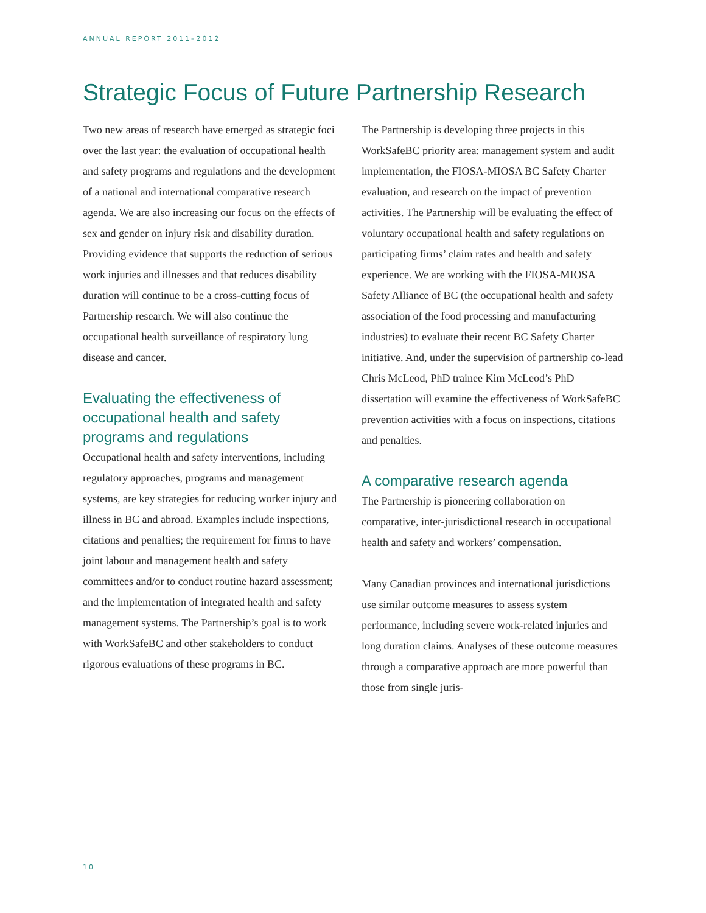ANNUAL REPORT 2011–2012
Strategic Focus of Future Partnership Research
Two new areas of research have emerged as strategic foci over the last year: the evaluation of occupational health and safety programs and regulations and the development of a national and international comparative research agenda. We are also increasing our focus on the effects of sex and gender on injury risk and disability duration. Providing evidence that supports the reduction of serious work injuries and illnesses and that reduces disability duration will continue to be a cross-cutting focus of Partnership research. We will also continue the occupational health surveillance of respiratory lung disease and cancer.
Evaluating the effectiveness of occupational health and safety programs and regulations
Occupational health and safety interventions, including regulatory approaches, programs and management systems, are key strategies for reducing worker injury and illness in BC and abroad. Examples include inspections, citations and penalties; the requirement for firms to have joint labour and management health and safety committees and/or to conduct routine hazard assessment; and the implementation of integrated health and safety management systems. The Partnership’s goal is to work with WorkSafeBC and other stakeholders to conduct rigorous evaluations of these programs in BC.
The Partnership is developing three projects in this WorkSafeBC priority area: management system and audit implementation, the FIOSA-MIOSA BC Safety Charter evaluation, and research on the impact of prevention activities. The Partnership will be evaluating the effect of voluntary occupational health and safety regulations on participating firms’ claim rates and health and safety experience. We are working with the FIOSA-MIOSA Safety Alliance of BC (the occupational health and safety association of the food processing and manufacturing industries) to evaluate their recent BC Safety Charter initiative. And, under the supervision of partnership co-lead Chris McLeod, PhD trainee Kim McLeod’s PhD dissertation will examine the effectiveness of WorkSafeBC prevention activities with a focus on inspections, citations and penalties.
A comparative research agenda
The Partnership is pioneering collaboration on comparative, inter-jurisdictional research in occupational health and safety and workers’ compensation.
Many Canadian provinces and international jurisdictions use similar outcome measures to assess system performance, including severe work-related injuries and long duration claims. Analyses of these outcome measures through a comparative approach are more powerful than those from single juris-
10